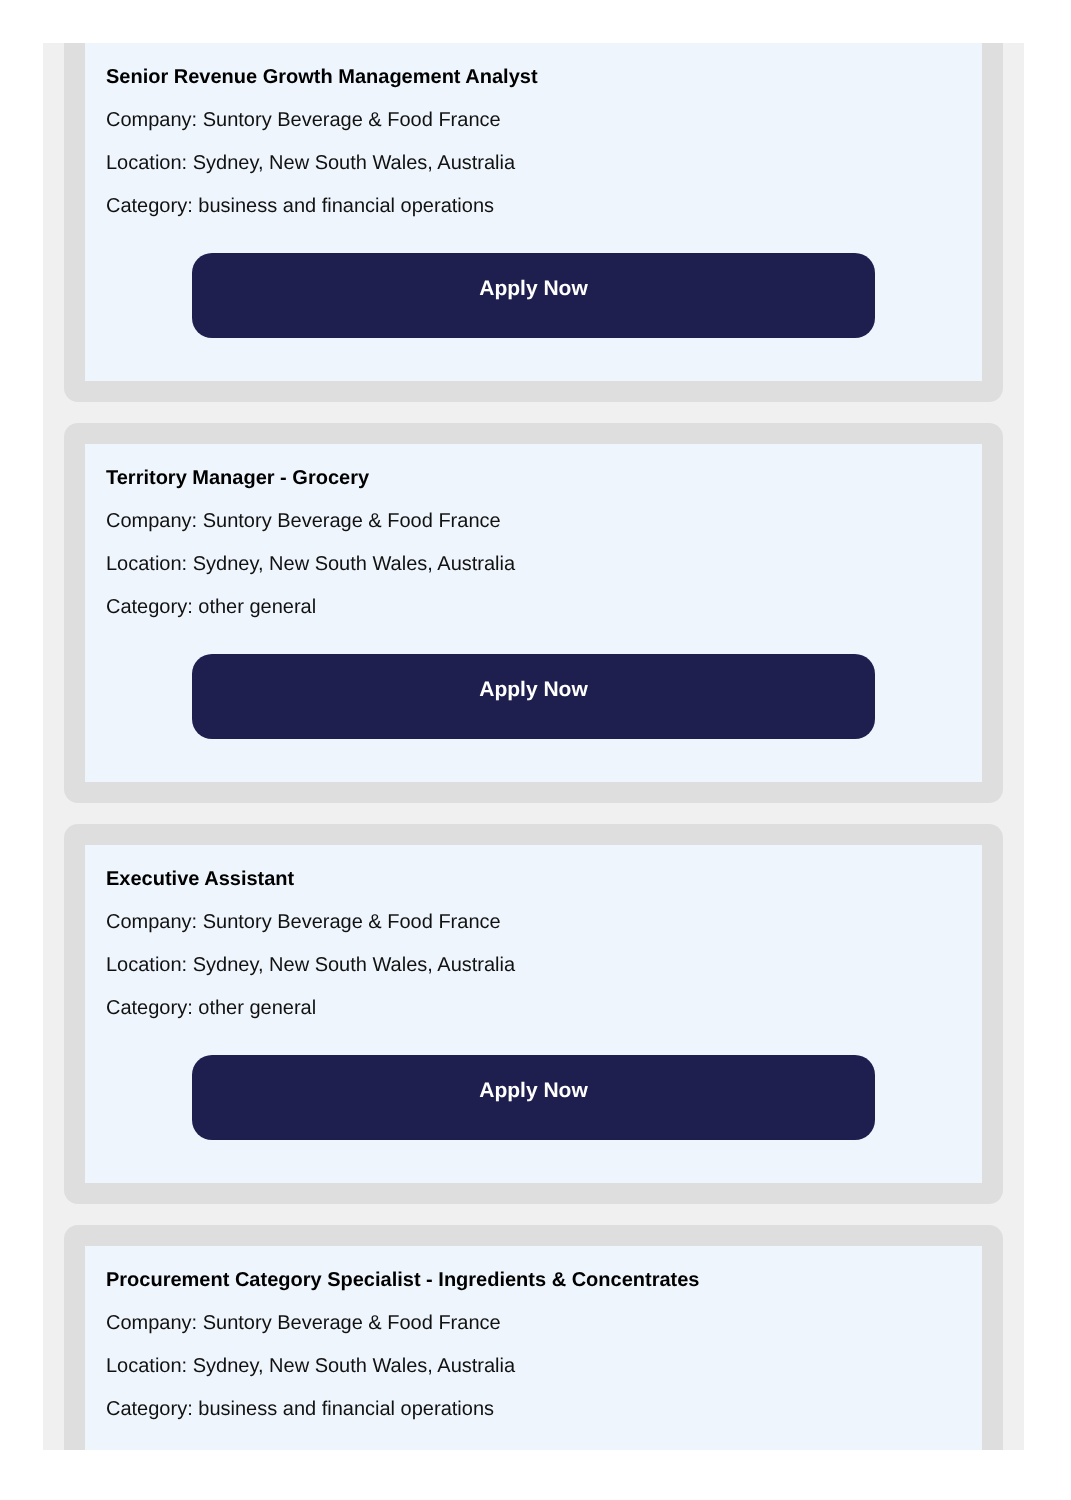Senior Revenue Growth Management Analyst
Company: Suntory Beverage & Food France
Location: Sydney, New South Wales, Australia
Category: business and financial operations
Apply Now
Territory Manager - Grocery
Company: Suntory Beverage & Food France
Location: Sydney, New South Wales, Australia
Category: other general
Apply Now
Executive Assistant
Company: Suntory Beverage & Food France
Location: Sydney, New South Wales, Australia
Category: other general
Apply Now
Procurement Category Specialist - Ingredients & Concentrates
Company: Suntory Beverage & Food France
Location: Sydney, New South Wales, Australia
Category: business and financial operations